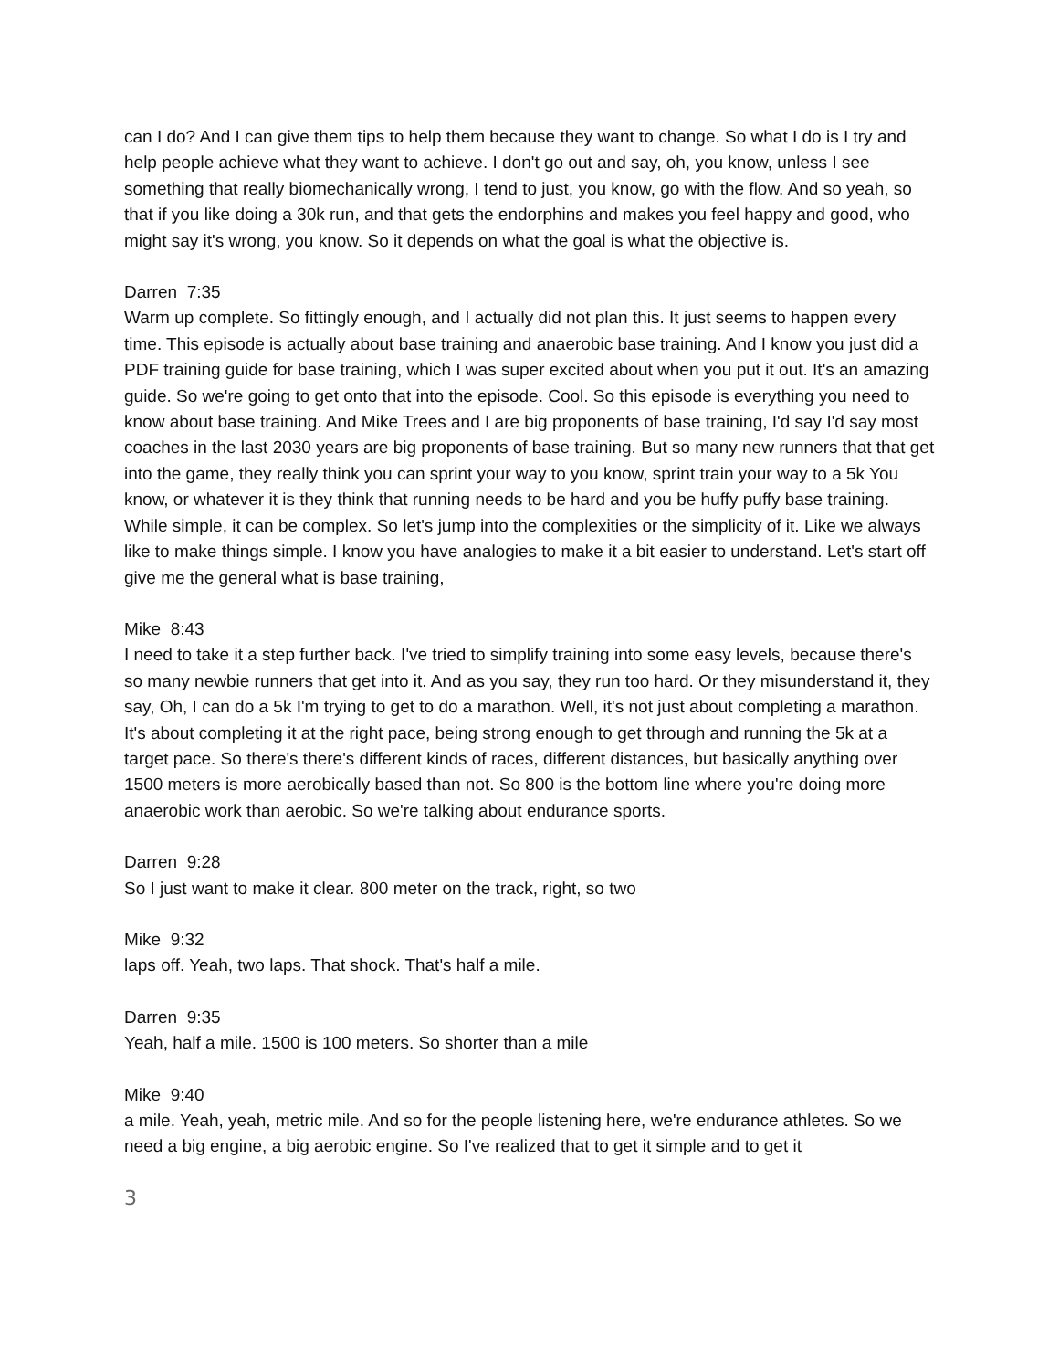can I do? And I can give them tips to help them because they want to change. So what I do is I try and help people achieve what they want to achieve. I don't go out and say, oh, you know, unless I see something that really biomechanically wrong, I tend to just, you know, go with the flow. And so yeah, so that if you like doing a 30k run, and that gets the endorphins and makes you feel happy and good, who might say it's wrong, you know. So it depends on what the goal is what the objective is.
Darren 7:35
Warm up complete. So fittingly enough, and I actually did not plan this. It just seems to happen every time. This episode is actually about base training and anaerobic base training. And I know you just did a PDF training guide for base training, which I was super excited about when you put it out. It's an amazing guide. So we're going to get onto that into the episode. Cool. So this episode is everything you need to know about base training. And Mike Trees and I are big proponents of base training, I'd say I'd say most coaches in the last 2030 years are big proponents of base training. But so many new runners that that get into the game, they really think you can sprint your way to you know, sprint train your way to a 5k You know, or whatever it is they think that running needs to be hard and you be huffy puffy base training. While simple, it can be complex. So let's jump into the complexities or the simplicity of it. Like we always like to make things simple. I know you have analogies to make it a bit easier to understand. Let's start off give me the general what is base training,
Mike 8:43
I need to take it a step further back. I've tried to simplify training into some easy levels, because there's so many newbie runners that get into it. And as you say, they run too hard. Or they misunderstand it, they say, Oh, I can do a 5k I'm trying to get to do a marathon. Well, it's not just about completing a marathon. It's about completing it at the right pace, being strong enough to get through and running the 5k at a target pace. So there's there's different kinds of races, different distances, but basically anything over 1500 meters is more aerobically based than not. So 800 is the bottom line where you're doing more anaerobic work than aerobic. So we're talking about endurance sports.
Darren 9:28
So I just want to make it clear. 800 meter on the track, right, so two
Mike 9:32
laps off. Yeah, two laps. That shock. That's half a mile.
Darren 9:35
Yeah, half a mile. 1500 is 100 meters. So shorter than a mile
Mike 9:40
a mile. Yeah, yeah, metric mile. And so for the people listening here, we're endurance athletes. So we need a big engine, a big aerobic engine. So I've realized that to get it simple and to get it
3